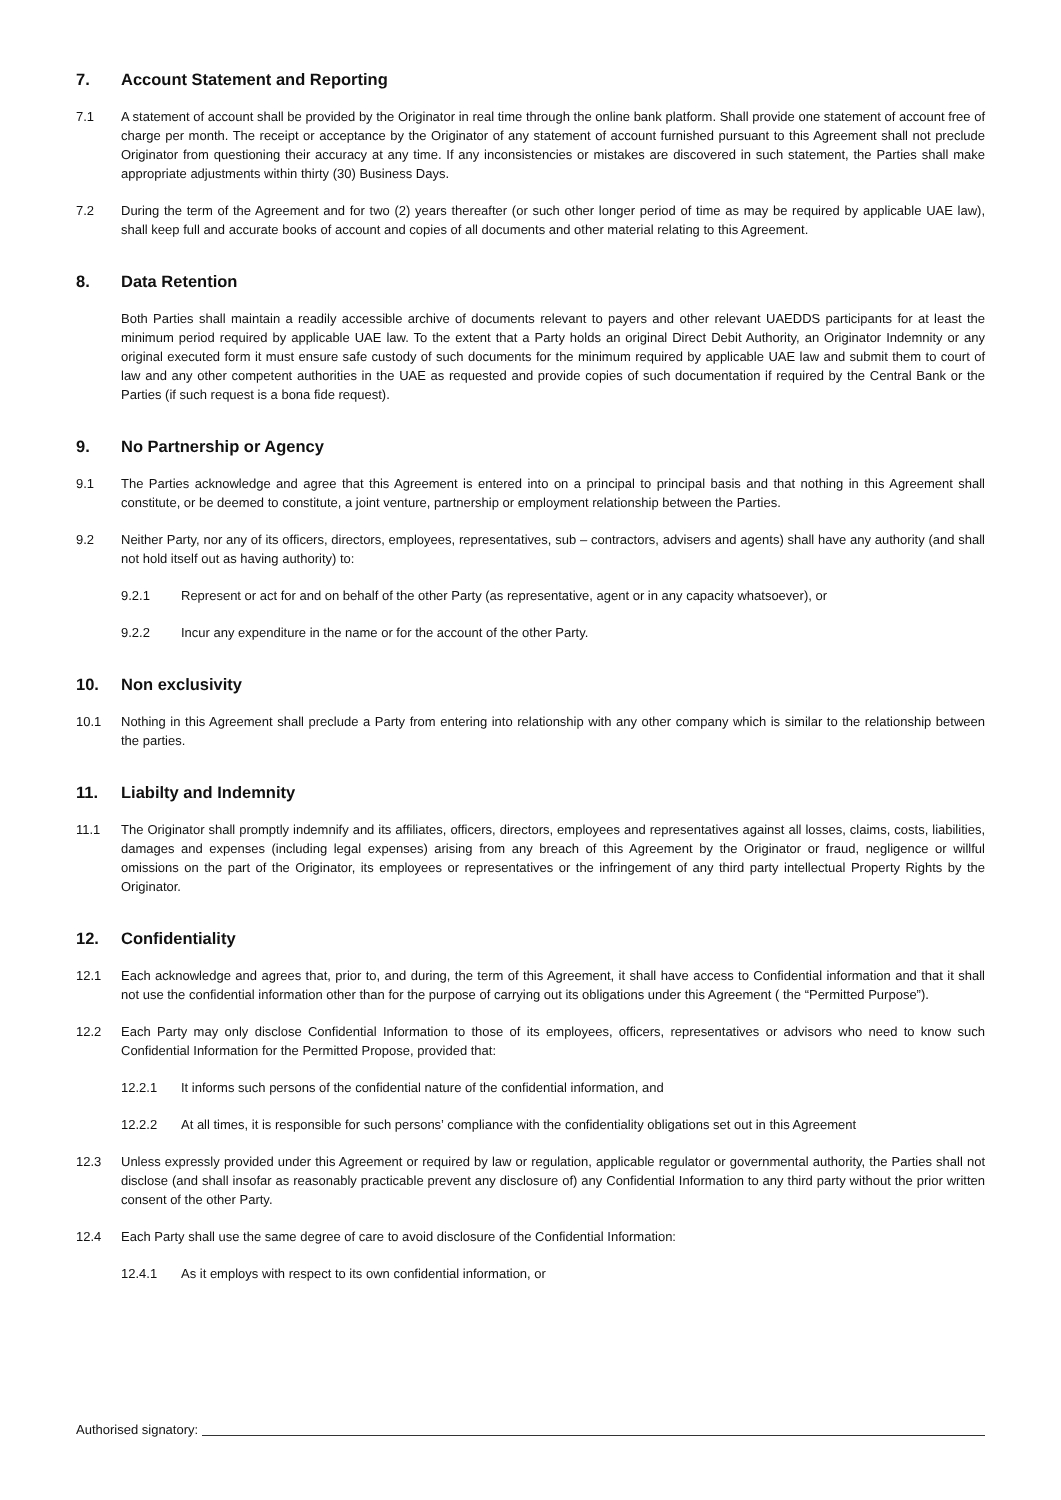7. Account Statement and Reporting
7.1 A statement of account shall be provided by the Originator in real time through the online bank platform. Shall provide one statement of account free of charge per month. The receipt or acceptance by the Originator of any statement of account furnished pursuant to this Agreement shall not preclude Originator from questioning their accuracy at any time. If any inconsistencies or mistakes are discovered in such statement, the Parties shall make appropriate adjustments within thirty (30) Business Days.
7.2 During the term of the Agreement and for two (2) years thereafter (or such other longer period of time as may be required by applicable UAE law), shall keep full and accurate books of account and copies of all documents and other material relating to this Agreement.
8. Data Retention
Both Parties shall maintain a readily accessible archive of documents relevant to payers and other relevant UAEDDS participants for at least the minimum period required by applicable UAE law. To the extent that a Party holds an original Direct Debit Authority, an Originator Indemnity or any original executed form it must ensure safe custody of such documents for the minimum required by applicable UAE law and submit them to court of law and any other competent authorities in the UAE as requested and provide copies of such documentation if required by the Central Bank or the Parties (if such request is a bona fide request).
9. No Partnership or Agency
9.1 The Parties acknowledge and agree that this Agreement is entered into on a principal to principal basis and that nothing in this Agreement shall constitute, or be deemed to constitute, a joint venture, partnership or employment relationship between the Parties.
9.2 Neither Party, nor any of its officers, directors, employees, representatives, sub – contractors, advisers and agents) shall have any authority (and shall not hold itself out as having authority) to:
9.2.1 Represent or act for and on behalf of the other Party (as representative, agent or in any capacity whatsoever), or
9.2.2 Incur any expenditure in the name or for the account of the other Party.
10. Non exclusivity
10.1 Nothing in this Agreement shall preclude a Party from entering into relationship with any other company which is similar to the relationship between the parties.
11. Liabilty and Indemnity
11.1 The Originator shall promptly indemnify and its affiliates, officers, directors, employees and representatives against all losses, claims, costs, liabilities, damages and expenses (including legal expenses) arising from any breach of this Agreement by the Originator or fraud, negligence or willful omissions on the part of the Originator, its employees or representatives or the infringement of any third party intellectual Property Rights by the Originator.
12. Confidentiality
12.1 Each acknowledge and agrees that, prior to, and during, the term of this Agreement, it shall have access to Confidential information and that it shall not use the confidential information other than for the purpose of carrying out its obligations under this Agreement ( the “Permitted Purpose”).
12.2 Each Party may only disclose Confidential Information to those of its employees, officers, representatives or advisors who need to know such Confidential Information for the Permitted Propose, provided that:
12.2.1 It informs such persons of the confidential nature of the confidential information, and
12.2.2 At all times, it is responsible for such persons’ compliance with the confidentiality obligations set out in this Agreement
12.3 Unless expressly provided under this Agreement or required by law or regulation, applicable regulator or governmental authority, the Parties shall not disclose (and shall insofar as reasonably practicable prevent any disclosure of) any Confidential Information to any third party without the prior written consent of the other Party.
12.4 Each Party shall use the same degree of care to avoid disclosure of the Confidential Information:
12.4.1 As it employs with respect to its own confidential information, or
Authorised signatory: